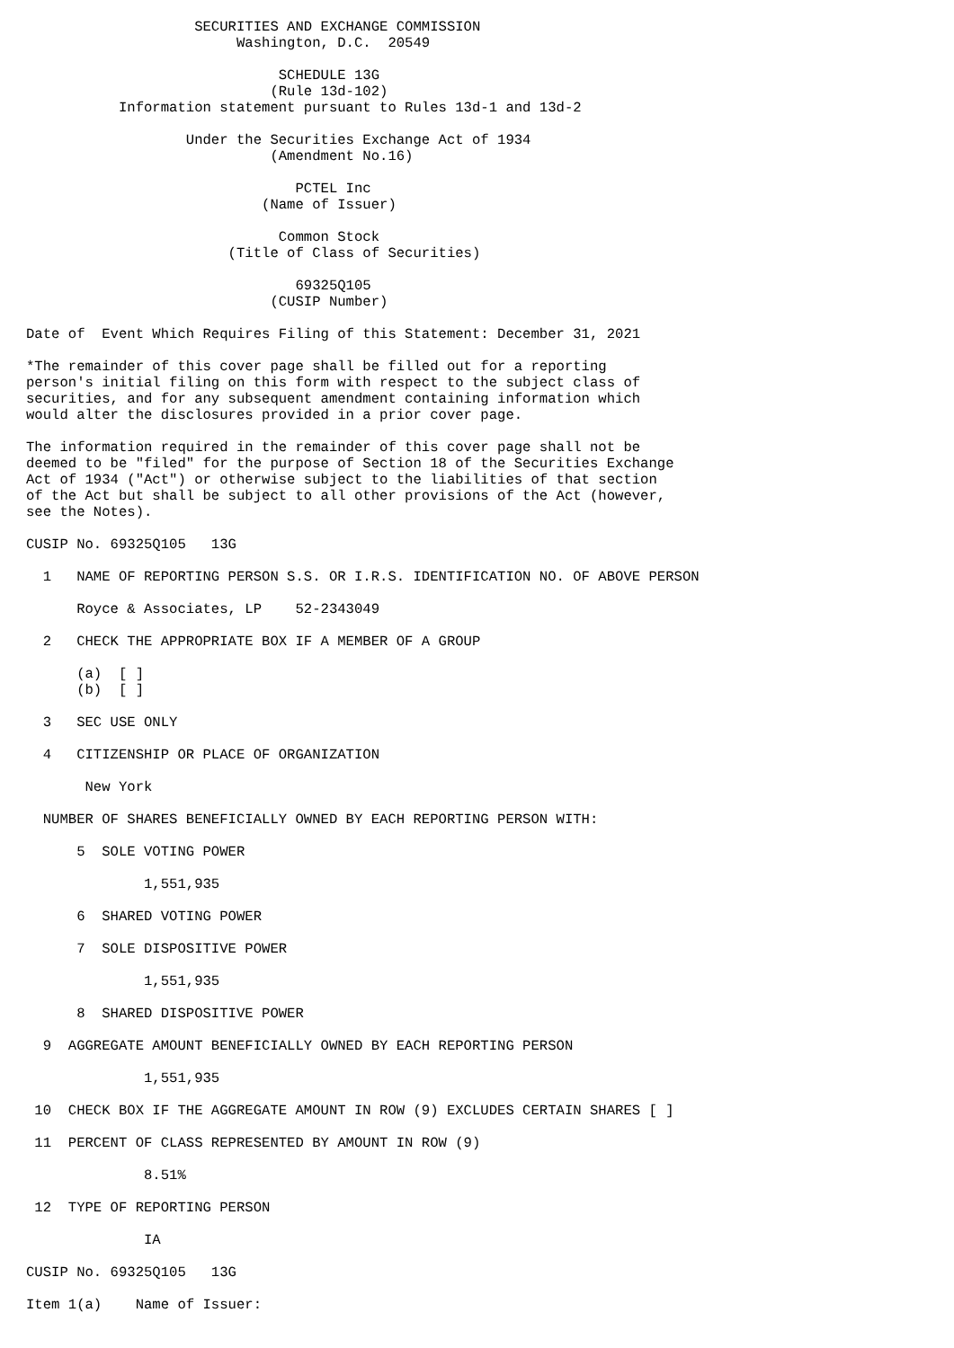SECURITIES AND EXCHANGE COMMISSION
                         Washington, D.C.  20549

                              SCHEDULE 13G
                             (Rule 13d-102)
           Information statement pursuant to Rules 13d-1 and 13d-2

                   Under the Securities Exchange Act of 1934
                             (Amendment No.16)

                                PCTEL Inc
                            (Name of Issuer)

                              Common Stock
                        (Title of Class of Securities)

                                69325Q105
                             (CUSIP Number)

Date of  Event Which Requires Filing of this Statement: December 31, 2021

*The remainder of this cover page shall be filled out for a reporting
person's initial filing on this form with respect to the subject class of
securities, and for any subsequent amendment containing information which
would alter the disclosures provided in a prior cover page.

The information required in the remainder of this cover page shall not be
deemed to be "filed" for the purpose of Section 18 of the Securities Exchange
Act of 1934 ("Act") or otherwise subject to the liabilities of that section
of the Act but shall be subject to all other provisions of the Act (however,
see the Notes).

CUSIP No. 69325Q105   13G

  1   NAME OF REPORTING PERSON S.S. OR I.R.S. IDENTIFICATION NO. OF ABOVE PERSON

      Royce & Associates, LP    52-2343049

  2   CHECK THE APPROPRIATE BOX IF A MEMBER OF A GROUP

      (a)  [ ]
      (b)  [ ]

  3   SEC USE ONLY

  4   CITIZENSHIP OR PLACE OF ORGANIZATION

       New York

  NUMBER OF SHARES BENEFICIALLY OWNED BY EACH REPORTING PERSON WITH:

      5  SOLE VOTING POWER

              1,551,935

      6  SHARED VOTING POWER

      7  SOLE DISPOSITIVE POWER

              1,551,935

      8  SHARED DISPOSITIVE POWER

  9  AGGREGATE AMOUNT BENEFICIALLY OWNED BY EACH REPORTING PERSON

              1,551,935

 10  CHECK BOX IF THE AGGREGATE AMOUNT IN ROW (9) EXCLUDES CERTAIN SHARES [ ]

 11  PERCENT OF CLASS REPRESENTED BY AMOUNT IN ROW (9)

              8.51%

 12  TYPE OF REPORTING PERSON

              IA

CUSIP No. 69325Q105   13G

Item 1(a)    Name of Issuer: